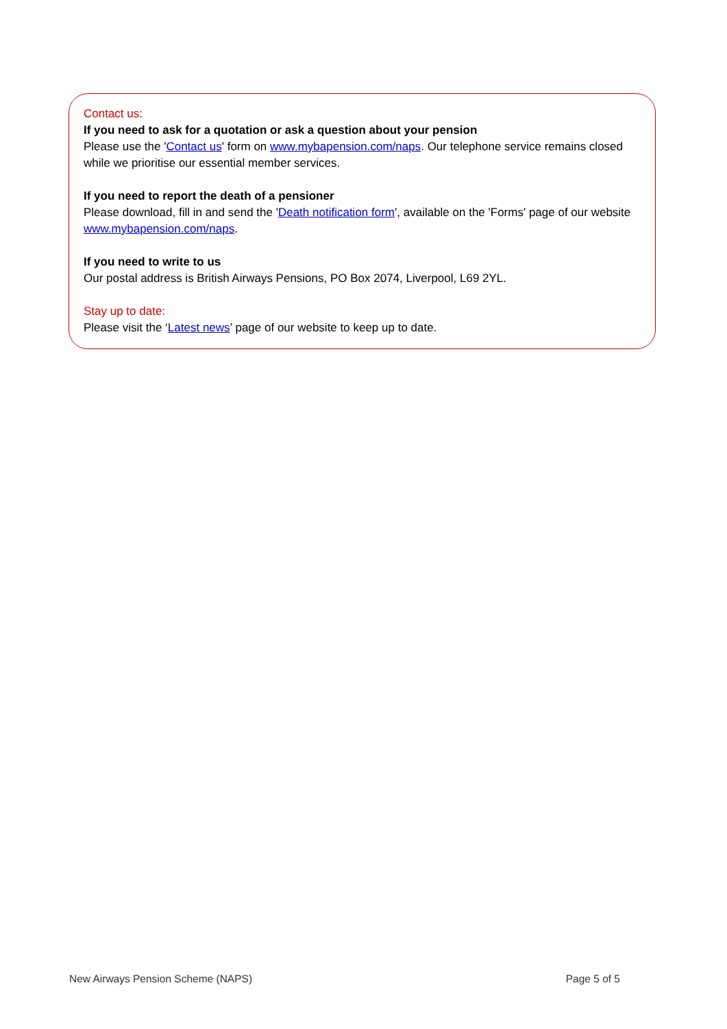Contact us:
If you need to ask for a quotation or ask a question about your pension
Please use the 'Contact us' form on www.mybapension.com/naps. Our telephone service remains closed while we prioritise our essential member services.
If you need to report the death of a pensioner
Please download, fill in and send the 'Death notification form', available on the 'Forms' page of our website www.mybapension.com/naps.
If you need to write to us
Our postal address is British Airways Pensions, PO Box 2074, Liverpool, L69 2YL.
Stay up to date:
Please visit the ‘Latest news’ page of our website to keep up to date.
New Airways Pension Scheme (NAPS) Page 5 of 5